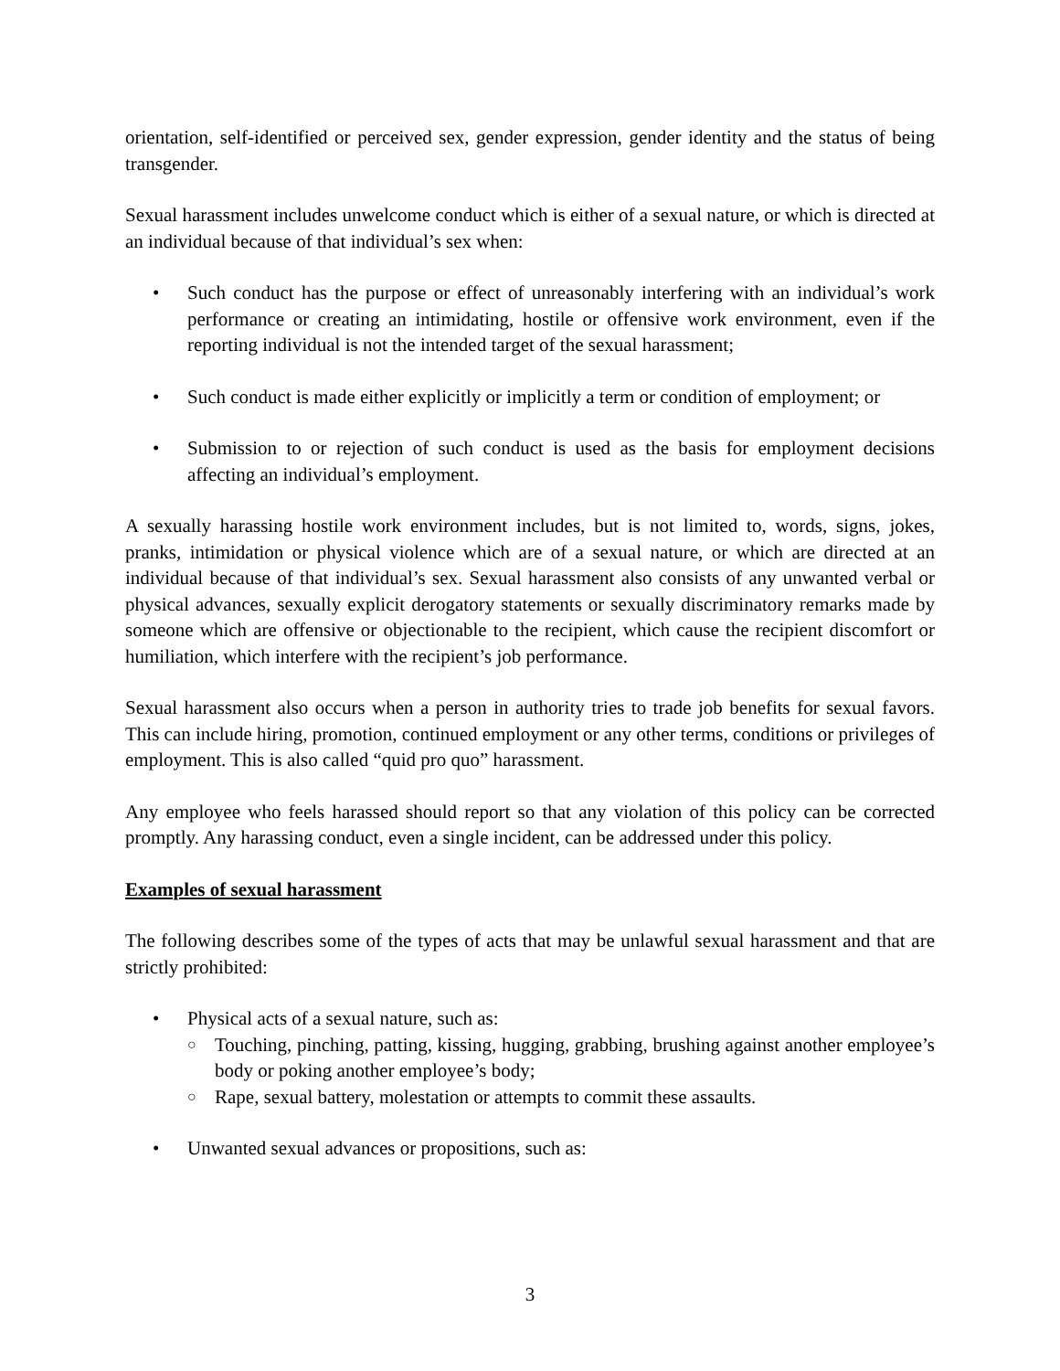orientation, self-identified or perceived sex, gender expression, gender identity and the status of being transgender.
Sexual harassment includes unwelcome conduct which is either of a sexual nature, or which is directed at an individual because of that individual’s sex when:
• Such conduct has the purpose or effect of unreasonably interfering with an individual’s work performance or creating an intimidating, hostile or offensive work environment, even if the reporting individual is not the intended target of the sexual harassment;
• Such conduct is made either explicitly or implicitly a term or condition of employment; or
• Submission to or rejection of such conduct is used as the basis for employment decisions affecting an individual’s employment.
A sexually harassing hostile work environment includes, but is not limited to, words, signs, jokes, pranks, intimidation or physical violence which are of a sexual nature, or which are directed at an individual because of that individual’s sex. Sexual harassment also consists of any unwanted verbal or physical advances, sexually explicit derogatory statements or sexually discriminatory remarks made by someone which are offensive or objectionable to the recipient, which cause the recipient discomfort or humiliation, which interfere with the recipient’s job performance.
Sexual harassment also occurs when a person in authority tries to trade job benefits for sexual favors. This can include hiring, promotion, continued employment or any other terms, conditions or privileges of employment. This is also called “quid pro quo” harassment.
Any employee who feels harassed should report so that any violation of this policy can be corrected promptly. Any harassing conduct, even a single incident, can be addressed under this policy.
Examples of sexual harassment
The following describes some of the types of acts that may be unlawful sexual harassment and that are strictly prohibited:
• Physical acts of a sexual nature, such as:
○ Touching, pinching, patting, kissing, hugging, grabbing, brushing against another employee’s body or poking another employee’s body;
○ Rape, sexual battery, molestation or attempts to commit these assaults.
• Unwanted sexual advances or propositions, such as:
3